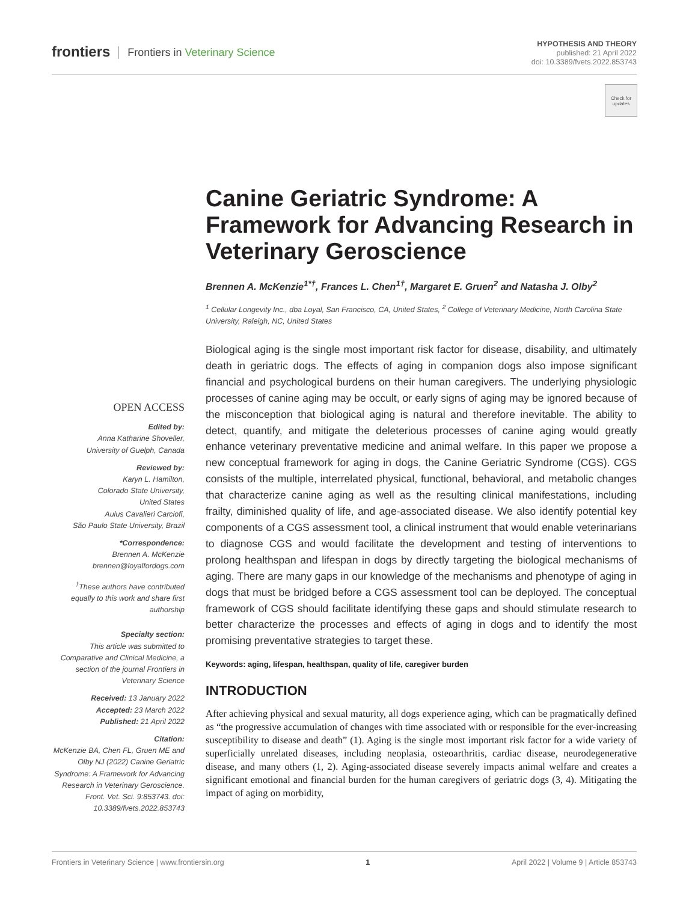frontiers
Frontiers in Veterinary Science
HYPOTHESIS AND THEORY
published: 21 April 2022
doi: 10.3389/fvets.2022.853743
Check for updates
Canine Geriatric Syndrome: A Framework for Advancing Research in Veterinary Geroscience
Brennen A. McKenzie<sup>1*†</sup>, Frances L. Chen<sup>1†</sup>, Margaret E. Gruen<sup>2</sup> and Natasha J. Olby<sup>2</sup>
<sup>1</sup> Cellular Longevity Inc., dba Loyal, San Francisco, CA, United States, <sup>2</sup> College of Veterinary Medicine, North Carolina State University, Raleigh, NC, United States
OPEN ACCESS
Edited by:
Anna Katharine Shoveller,
University of Guelph, Canada
Reviewed by:
Karyn L. Hamilton,
Colorado State University,
United States
Aulus Cavalieri Carciofi,
São Paulo State University, Brazil
*Correspondence:
Brennen A. McKenzie
brennen@loyalfordogs.com
<sup>†</sup> These authors have contributed equally to this work and share first authorship
Specialty section:
This article was submitted to Comparative and Clinical Medicine, a section of the journal Frontiers in Veterinary Science
Received: 13 January 2022
Accepted: 23 March 2022
Published: 21 April 2022
Citation:
McKenzie BA, Chen FL, Gruen ME and Olby NJ (2022) Canine Geriatric Syndrome: A Framework for Advancing Research in Veterinary Geroscience. Front. Vet. Sci. 9:853743. doi: 10.3389/fvets.2022.853743
Biological aging is the single most important risk factor for disease, disability, and ultimately death in geriatric dogs. The effects of aging in companion dogs also impose significant financial and psychological burdens on their human caregivers. The underlying physiologic processes of canine aging may be occult, or early signs of aging may be ignored because of the misconception that biological aging is natural and therefore inevitable. The ability to detect, quantify, and mitigate the deleterious processes of canine aging would greatly enhance veterinary preventative medicine and animal welfare. In this paper we propose a new conceptual framework for aging in dogs, the Canine Geriatric Syndrome (CGS). CGS consists of the multiple, interrelated physical, functional, behavioral, and metabolic changes that characterize canine aging as well as the resulting clinical manifestations, including frailty, diminished quality of life, and age-associated disease. We also identify potential key components of a CGS assessment tool, a clinical instrument that would enable veterinarians to diagnose CGS and would facilitate the development and testing of interventions to prolong healthspan and lifespan in dogs by directly targeting the biological mechanisms of aging. There are many gaps in our knowledge of the mechanisms and phenotype of aging in dogs that must be bridged before a CGS assessment tool can be deployed. The conceptual framework of CGS should facilitate identifying these gaps and should stimulate research to better characterize the processes and effects of aging in dogs and to identify the most promising preventative strategies to target these.
Keywords: aging, lifespan, healthspan, quality of life, caregiver burden
INTRODUCTION
After achieving physical and sexual maturity, all dogs experience aging, which can be pragmatically defined as “the progressive accumulation of changes with time associated with or responsible for the ever-increasing susceptibility to disease and death” (1). Aging is the single most important risk factor for a wide variety of superficially unrelated diseases, including neoplasia, osteoarthritis, cardiac disease, neurodegenerative disease, and many others (1, 2). Aging-associated disease severely impacts animal welfare and creates a significant emotional and financial burden for the human caregivers of geriatric dogs (3, 4). Mitigating the impact of aging on morbidity,
Frontiers in Veterinary Science | www.frontiersin.org 1 April 2022 | Volume 9 | Article 853743